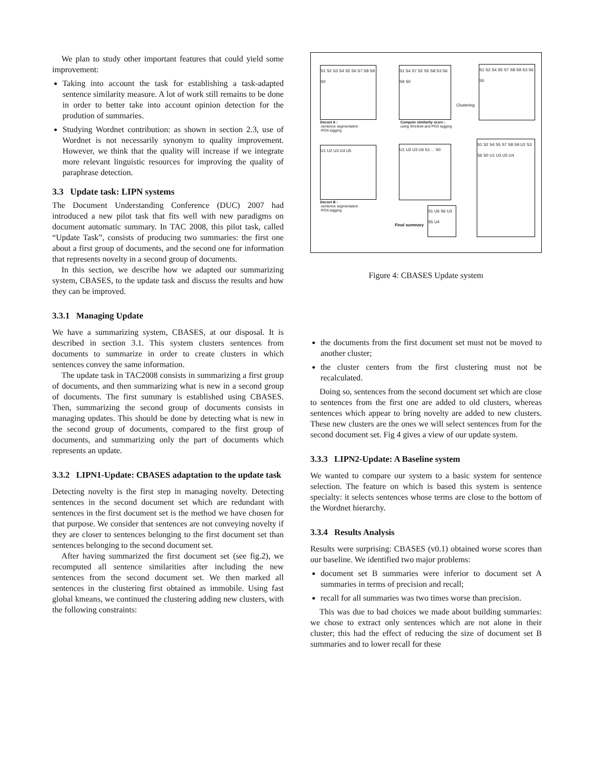We plan to study other important features that could yield some improvement:
Taking into account the task for establishing a task-adapted sentence similarity measure. A lot of work still remains to be done in order to better take into account opinion detection for the prodution of summaries.
Studying Wordnet contribution: as shown in section 2.3, use of Wordnet is not necessarily synonym to quality improvement. However, we think that the quality will increase if we integrate more relevant linguistic resources for improving the quality of paraphrase detection.
3.3 Update task: LIPN systems
The Document Understanding Conference (DUC) 2007 had introduced a new pilot task that fits well with new paradigms on document automatic summary. In TAC 2008, this pilot task, called “Update Task”, consists of producing two summaries: the first one about a first group of documents, and the second one for information that represents novelty in a second group of documents.
In this section, we describe how we adapted our summarizing system, CBASES, to the update task and discuss the results and how they can be improved.
3.3.1 Managing Update
We have a summarizing system, CBASES, at our disposal. It is described in section 3.1. This system clusters sentences from documents to summarize in order to create clusters in which sentences convey the same information.
The update task in TAC2008 consists in summarizing a first group of documents, and then summarizing what is new in a second group of documents. The first summary is established using CBASES. Then, summarizing the second group of documents consists in managing updates. This should be done by detecting what is new in the second group of documents, compared to the first group of documents, and summarizing only the part of documents which represents an update.
3.3.2 LIPN1-Update: CBASES adaptation to the update task
Detecting novelty is the first step in managing novelty. Detecting sentences in the second document set which are redundant with sentences in the first document set is the method we have chosen for that purpose. We consider that sentences are not conveying novelty if they are closer to sentences belonging to the first document set than sentences belonging to the second document set.
After having summarized the first document set (see fig.2), we recomputed all sentence similarities after including the new sentences from the second document set. We then marked all sentences in the clustering first obtained as immobile. Using fast global kmeans, we continued the clustering adding new clusters, with the following constraints:
S1 S2 S3 S4 S5 S6 S7 S8 S9 S0
S1 S4 S7 S2 S5 S8 S3 S6 S9 S0
S1 S2 S4 S5 S7 S8 S9 S3 S6 S0
Docset A :
-sentence segmentation
-POS tagging
Compute similarity score :
using Wordnet and POS tagging
Clustering
U1 U2 U3 U4 U5
U1 U2 U3 U6 S1 ... S0
S1 S2 S4 S5 S7 S8 S9 U2 S3 S6 S0 U1 U3 U5 U4
Docset B :
-sentence segmentation
-POS tagging
Final summary
S1 U6 S6 U3 S5 U4
Figure 4: CBASES Update system
the documents from the first document set must not be moved to another cluster;
the cluster centers from the first clustering must not be recalculated.
Doing so, sentences from the second document set which are close to sentences from the first one are added to old clusters, whereas sentences which appear to bring novelty are added to new clusters. These new clusters are the ones we will select sentences from for the second document set. Fig 4 gives a view of our update system.
3.3.3 LIPN2-Update: A Baseline system
We wanted to compare our system to a basic system for sentence selection. The feature on which is based this system is sentence specialty: it selects sentences whose terms are close to the bottom of the Wordnet hierarchy.
3.3.4 Results Analysis
Results were surprising: CBASES (v0.1) obtained worse scores than our baseline. We identified two major problems:
document set B summaries were inferior to document set A summaries in terms of precision and recall;
recall for all summaries was two times worse than precision.
This was due to bad choices we made about building summaries: we chose to extract only sentences which are not alone in their cluster; this had the effect of reducing the size of document set B summaries and to lower recall for these